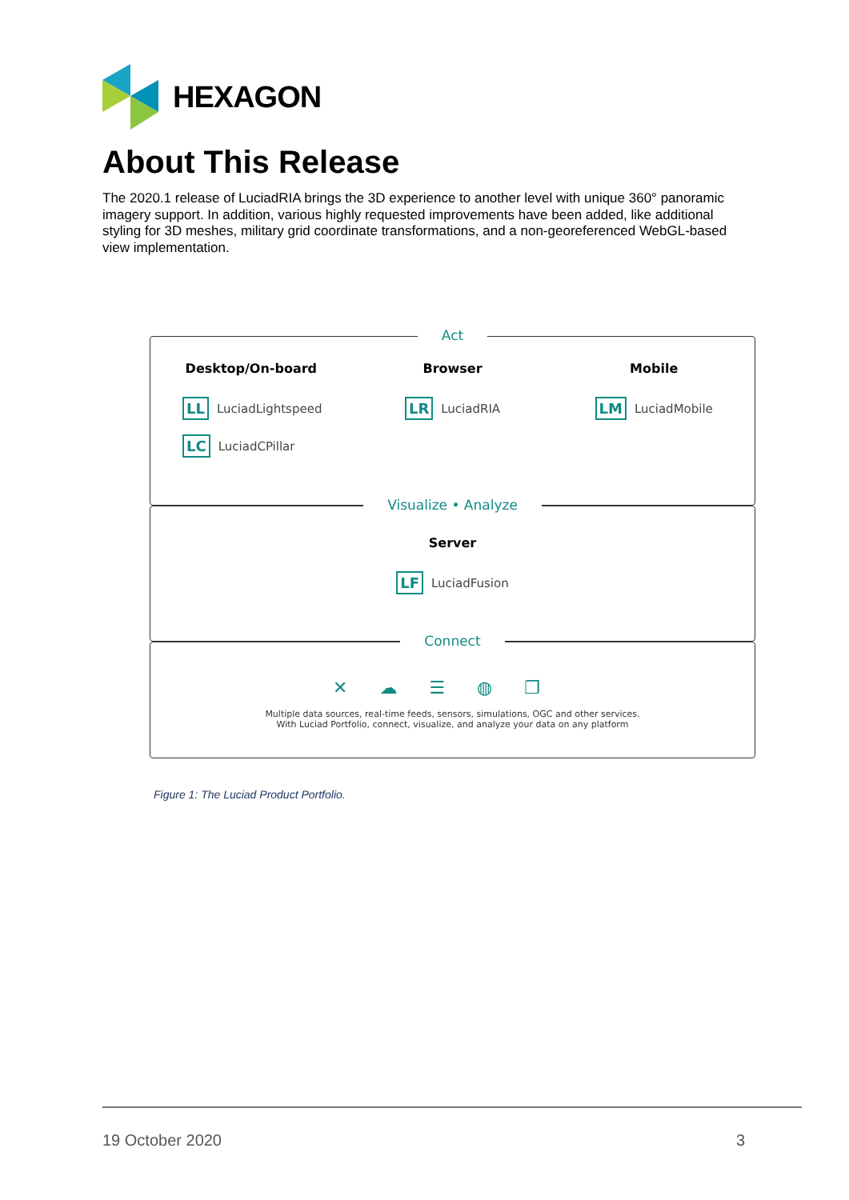HEXAGON
About This Release
The 2020.1 release of LuciadRIA brings the 3D experience to another level with unique 360° panoramic imagery support. In addition, various highly requested improvements have been added, like additional styling for 3D meshes, military grid coordinate transformations, and a non-georeferenced WebGL-based view implementation.
Act
Desktop/On-board
LL LuciadLightspeed
LC LuciadCPillar
Browser
LR LuciadRIA
Mobile
LM LuciadMobile
Visualize • Analyze
Server
LF LuciadFusion
Connect
✕☁☰◍❐
Multiple data sources, real-time feeds, sensors, simulations, OGC and other services.
With Luciad Portfolio, connect, visualize, and analyze your data on any platform
Figure 1: The Luciad Product Portfolio.
19 October 2020 3